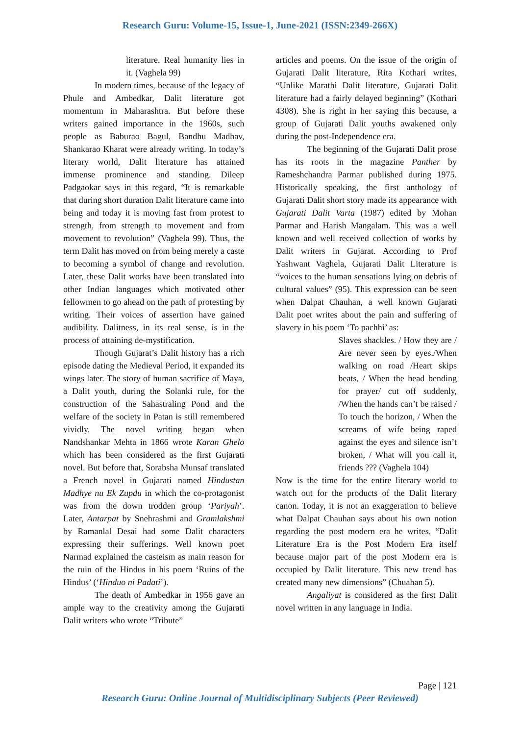Research Guru: Volume-15, Issue-1, June-2021 (ISSN:2349-266X)
literature. Real humanity lies in it. (Vaghela 99)
In modern times, because of the legacy of Phule and Ambedkar, Dalit literature got momentum in Maharashtra. But before these writers gained importance in the 1960s, such people as Baburao Bagul, Bandhu Madhav, Shankarao Kharat were already writing. In today’s literary world, Dalit literature has attained immense prominence and standing. Dileep Padgaokar says in this regard, “It is remarkable that during short duration Dalit literature came into being and today it is moving fast from protest to strength, from strength to movement and from movement to revolution” (Vaghela 99). Thus, the term Dalit has moved on from being merely a caste to becoming a symbol of change and revolution. Later, these Dalit works have been translated into other Indian languages which motivated other fellowmen to go ahead on the path of protesting by writing. Their voices of assertion have gained audibility. Dalitness, in its real sense, is in the process of attaining de-mystification.
Though Gujarat’s Dalit history has a rich episode dating the Medieval Period, it expanded its wings later. The story of human sacrifice of Maya, a Dalit youth, during the Solanki rule, for the construction of the Sahastraling Pond and the welfare of the society in Patan is still remembered vividly. The novel writing began when Nandshankar Mehta in 1866 wrote Karan Ghelo which has been considered as the first Gujarati novel. But before that, Sorabsha Munsaf translated a French novel in Gujarati named Hindustan Madhye nu Ek Zupdu in which the co-protagonist was from the down trodden group ‘Pariyah’. Later, Antarpat by Snehrashmi and Gramlakshmi by Ramanlal Desai had some Dalit characters expressing their sufferings. Well known poet Narmad explained the casteism as main reason for the ruin of the Hindus in his poem ‘Ruins of the Hindus’ (‘Hinduo ni Padati’).
The death of Ambedkar in 1956 gave an ample way to the creativity among the Gujarati Dalit writers who wrote “Tribute”
articles and poems. On the issue of the origin of Gujarati Dalit literature, Rita Kothari writes, “Unlike Marathi Dalit literature, Gujarati Dalit literature had a fairly delayed beginning” (Kothari 4308). She is right in her saying this because, a group of Gujarati Dalit youths awakened only during the post-Independence era.
The beginning of the Gujarati Dalit prose has its roots in the magazine Panther by Rameshchandra Parmar published during 1975. Historically speaking, the first anthology of Gujarati Dalit short story made its appearance with Gujarati Dalit Varta (1987) edited by Mohan Parmar and Harish Mangalam. This was a well known and well received collection of works by Dalit writers in Gujarat. According to Prof Yashwant Vaghela, Gujarati Dalit Literature is “voices to the human sensations lying on debris of cultural values” (95). This expression can be seen when Dalpat Chauhan, a well known Gujarati Dalit poet writes about the pain and suffering of slavery in his poem ‘To pachhi’ as:
Slaves shackles. / How they are / Are never seen by eyes./When walking on road /Heart skips beats, / When the head bending for prayer/ cut off suddenly, /When the hands can’t be raised / To touch the horizon, / When the screams of wife being raped against the eyes and silence isn’t broken, / What will you call it, friends ??? (Vaghela 104)
Now is the time for the entire literary world to watch out for the products of the Dalit literary canon. Today, it is not an exaggeration to believe what Dalpat Chauhan says about his own notion regarding the post modern era he writes, “Dalit Literature Era is the Post Modern Era itself because major part of the post Modern era is occupied by Dalit literature. This new trend has created many new dimensions” (Chuahan 5).
Angaliyat is considered as the first Dalit novel written in any language in India.
Page | 121
Research Guru: Online Journal of Multidisciplinary Subjects (Peer Reviewed)